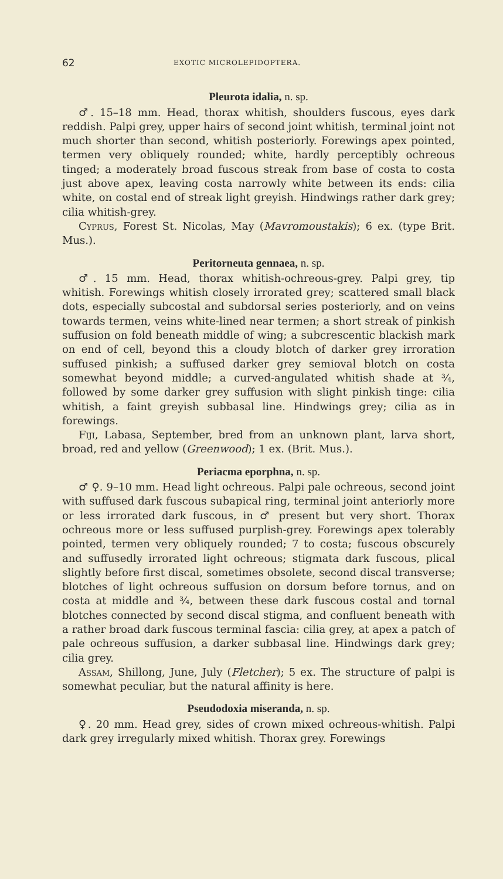62 EXOTIC MICROLEPIDOPTERA.
Pleurota idalia, n. sp.
♂. 15–18 mm. Head, thorax whitish, shoulders fuscous, eyes dark reddish. Palpi grey, upper hairs of second joint whitish, terminal joint not much shorter than second, whitish posteriorly. Forewings apex pointed, termen very obliquely rounded; white, hardly perceptibly ochreous tinged; a moderately broad fuscous streak from base of costa to costa just above apex, leaving costa narrowly white between its ends: cilia white, on costal end of streak light greyish. Hindwings rather dark grey; cilia whitish-grey.
Cyprus, Forest St. Nicolas, May (Mavromoustakis); 6 ex. (type Brit. Mus.).
Peritorneuta gennaea, n. sp.
♂. 15 mm. Head, thorax whitish-ochreous-grey. Palpi grey, tip whitish. Forewings whitish closely irrorated grey; scattered small black dots, especially subcostal and subdorsal series posteriorly, and on veins towards termen, veins white-lined near termen; a short streak of pinkish suffusion on fold beneath middle of wing; a subcrescentic blackish mark on end of cell, beyond this a cloudy blotch of darker grey irroration suffused pinkish; a suffused darker grey semioval blotch on costa somewhat beyond middle; a curved-angulated whitish shade at ¾, followed by some darker grey suffusion with slight pinkish tinge: cilia whitish, a faint greyish subbasal line. Hindwings grey; cilia as in forewings.
Fiji, Labasa, September, bred from an unknown plant, larva short, broad, red and yellow (Greenwood); 1 ex. (Brit. Mus.).
Periacma eporphna, n. sp.
♂ ♀. 9–10 mm. Head light ochreous. Palpi pale ochreous, second joint with suffused dark fuscous subapical ring, terminal joint anteriorly more or less irrorated dark fuscous, in ♂ present but very short. Thorax ochreous more or less suffused purplish-grey. Forewings apex tolerably pointed, termen very obliquely rounded; 7 to costa; fuscous obscurely and suffusedly irrorated light ochreous; stigmata dark fuscous, plical slightly before first discal, sometimes obsolete, second discal transverse; blotches of light ochreous suffusion on dorsum before tornus, and on costa at middle and ¾, between these dark fuscous costal and tornal blotches connected by second discal stigma, and confluent beneath with a rather broad dark fuscous terminal fascia: cilia grey, at apex a patch of pale ochreous suffusion, a darker subbasal line. Hindwings dark grey; cilia grey.
Assam, Shillong, June, July (Fletcher); 5 ex. The structure of palpi is somewhat peculiar, but the natural affinity is here.
Pseudodoxia miseranda, n. sp.
♀. 20 mm. Head grey, sides of crown mixed ochreous-whitish. Palpi dark grey irregularly mixed whitish. Thorax grey. Forewings